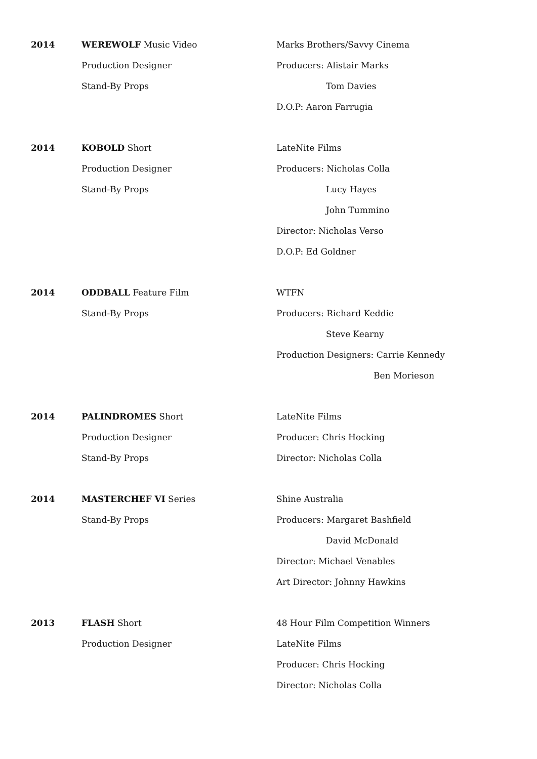2014 WEREWOLF Music Video
Production Designer
Stand-By Props
Marks Brothers/Savvy Cinema
Producers: Alistair Marks
Tom Davies
D.O.P: Aaron Farrugia
2014 KOBOLD Short
Production Designer
Stand-By Props
LateNite Films
Producers: Nicholas Colla
Lucy Hayes
John Tummino
Director: Nicholas Verso
D.O.P: Ed Goldner
2014 ODDBALL Feature Film
Stand-By Props
WTFN
Producers: Richard Keddie
Steve Kearny
Production Designers: Carrie Kennedy
Ben Morieson
2014 PALINDROMES Short
Production Designer
Stand-By Props
LateNite Films
Producer: Chris Hocking
Director: Nicholas Colla
2014 MASTERCHEF VI Series
Stand-By Props
Shine Australia
Producers: Margaret Bashfield
David McDonald
Director: Michael Venables
Art Director: Johnny Hawkins
2013 FLASH Short
Production Designer
48 Hour Film Competition Winners
LateNite Films
Producer: Chris Hocking
Director: Nicholas Colla